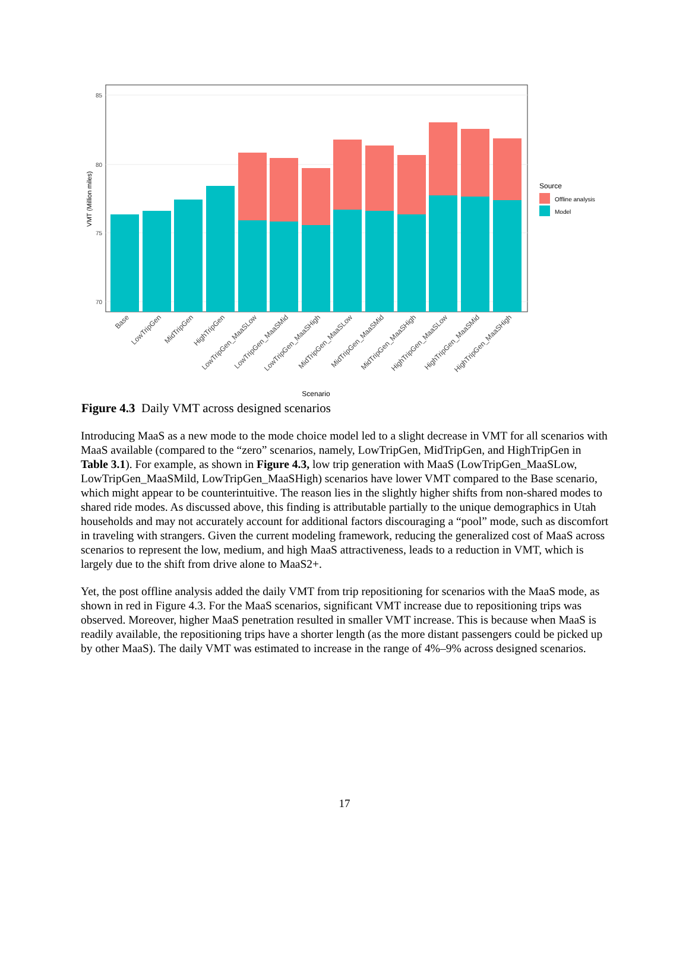85
80
75
70
VMT (Million miles)
Base
LowTripGen
MidTripGen
HighTripGen
LowTripGen_MaaSLow
LowTripGen_MaaSMid
LowTripGen_MaaSHigh
MidTripGen_MaaSLow
MidTripGen_MaaSMid
MidTripGen_MaaSHigh
HighTripGen_MaaSLow
HighTripGen_MaaSMid
HighTripGen_MaaSHigh
Scenario
Source
Offline analysis
Model
Figure 4.3 Daily VMT across designed scenarios
Introducing MaaS as a new mode to the mode choice model led to a slight decrease in VMT for all scenarios with MaaS available (compared to the “zero” scenarios, namely, LowTripGen, MidTripGen, and HighTripGen in Table 3.1). For example, as shown in Figure 4.3, low trip generation with MaaS (LowTripGen_MaaSLow, LowTripGen_MaaSMild, LowTripGen_MaaSHigh) scenarios have lower VMT compared to the Base scenario, which might appear to be counterintuitive. The reason lies in the slightly higher shifts from non-shared modes to shared ride modes. As discussed above, this finding is attributable partially to the unique demographics in Utah households and may not accurately account for additional factors discouraging a “pool” mode, such as discomfort in traveling with strangers. Given the current modeling framework, reducing the generalized cost of MaaS across scenarios to represent the low, medium, and high MaaS attractiveness, leads to a reduction in VMT, which is largely due to the shift from drive alone to MaaS2+.
Yet, the post offline analysis added the daily VMT from trip repositioning for scenarios with the MaaS mode, as shown in red in Figure 4.3. For the MaaS scenarios, significant VMT increase due to repositioning trips was observed. Moreover, higher MaaS penetration resulted in smaller VMT increase. This is because when MaaS is readily available, the repositioning trips have a shorter length (as the more distant passengers could be picked up by other MaaS). The daily VMT was estimated to increase in the range of 4%–9% across designed scenarios.
17